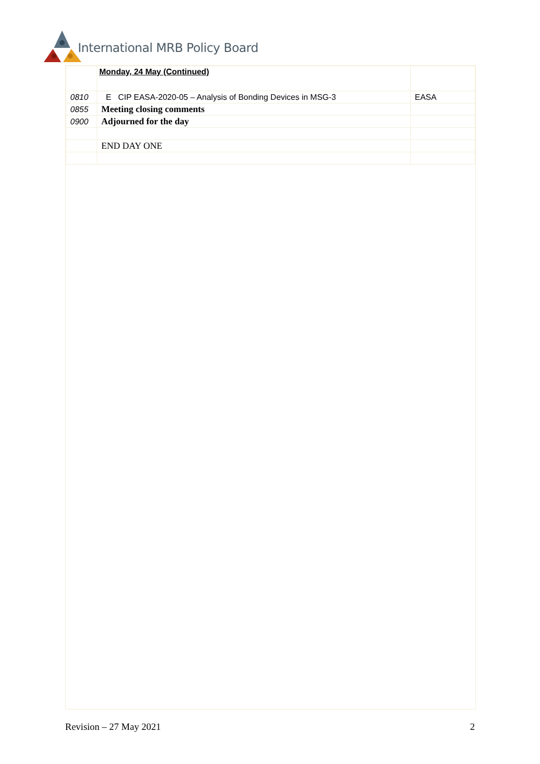International MRB Policy Board
| | Monday, 24 May (Continued) | |
| 0810 | E CIP EASA-2020-05 – Analysis of Bonding Devices in MSG-3 | EASA |
| 0855 | Meeting closing comments | |
| 0900 | Adjourned for the day | |
| | END DAY ONE | |
Revision – 27 May 2021 2